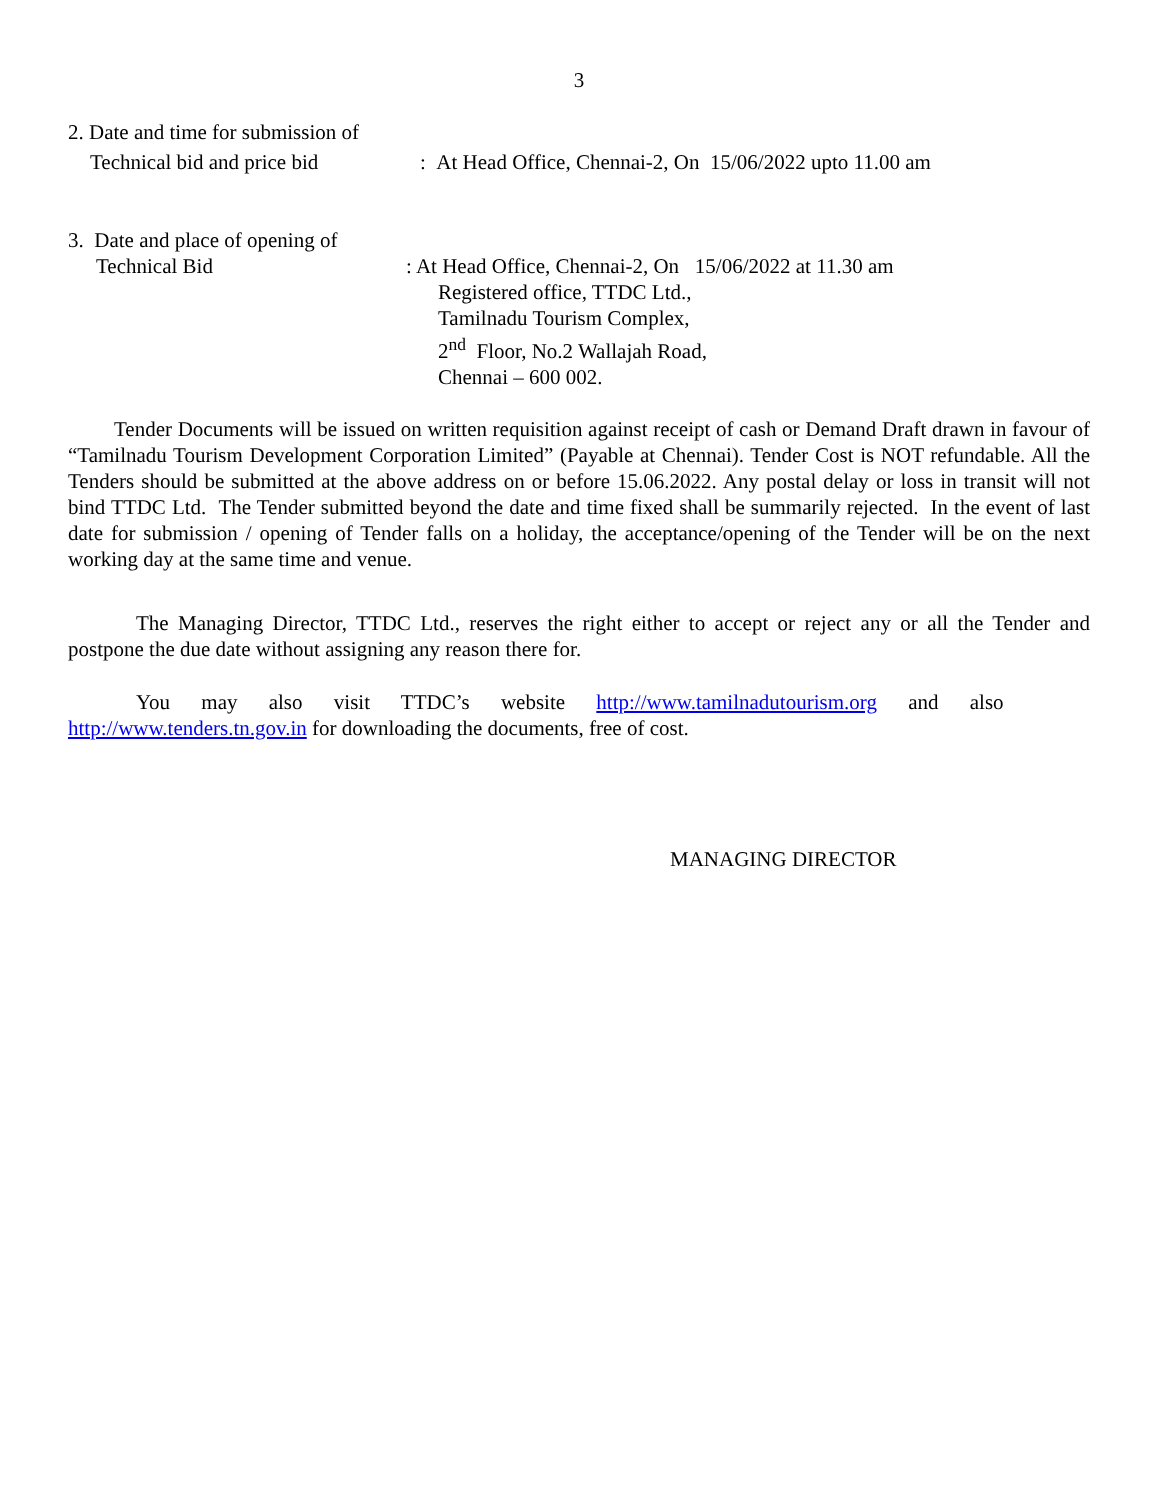3
2. Date and time for submission of
Technical bid and price bid
: At Head Office, Chennai-2, On 15/06/2022 upto 11.00 am
3. Date and place of opening of
Technical Bid : At Head Office, Chennai-2, On 15/06/2022 at 11.30 am
Registered office, TTDC Ltd.,
Tamilnadu Tourism Complex,
2<sup>nd</sup> Floor, No.2 Wallajah Road,
Chennai – 600 002.
Tender Documents will be issued on written requisition against receipt of cash or Demand Draft drawn in favour of “Tamilnadu Tourism Development Corporation Limited” (Payable at Chennai). Tender Cost is NOT refundable. All the Tenders should be submitted at the above address on or before 15.06.2022. Any postal delay or loss in transit will not bind TTDC Ltd. The Tender submitted beyond the date and time fixed shall be summarily rejected. In the event of last date for submission / opening of Tender falls on a holiday, the acceptance/opening of the Tender will be on the next working day at the same time and venue.
The Managing Director, TTDC Ltd., reserves the right either to accept or reject any or all the Tender and postpone the due date without assigning any reason there for.
You may also visit TTDC’s website http://www.tamilnadutourism.org and also
http://www.tenders.tn.gov.in for downloading the documents, free of cost.
MANAGING DIRECTOR